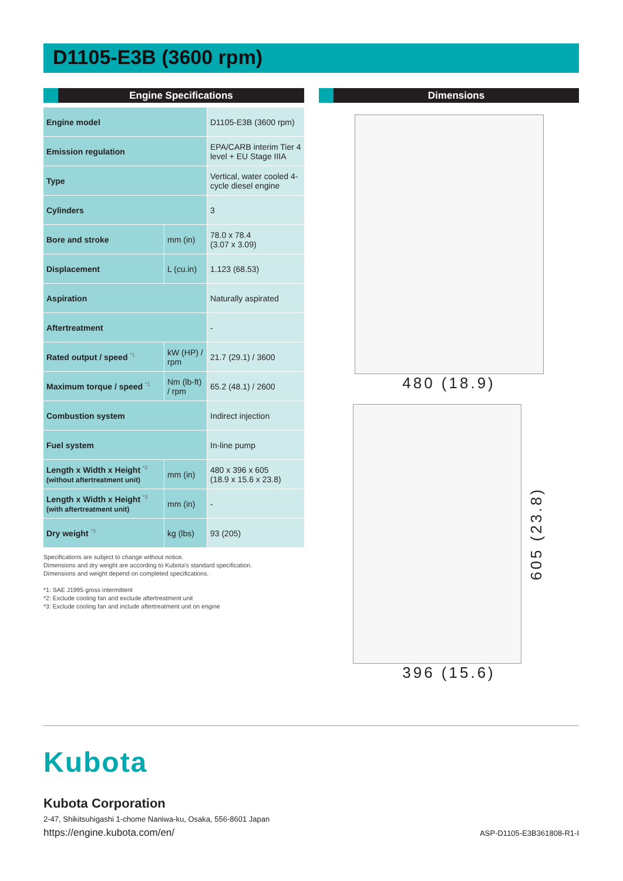D1105-E3B (3600 rpm)
Engine Specifications
| Engine model | | D1105-E3B (3600 rpm) |
| Emission regulation | | EPA/CARB interim Tier 4 level + EU Stage IIIA |
| Type | | Vertical, water cooled 4-cycle diesel engine |
| Cylinders | | 3 |
| Bore and stroke | mm (in) | 78.0 x 78.4 (3.07 x 3.09) |
| Displacement | L (cu.in) | 1.123 (68.53) |
| Aspiration | | Naturally aspirated |
| Aftertreatment | | - |
| Rated output / speed <sup>*1</sup> | kW (HP) / rpm | 21.7 (29.1) / 3600 |
| Maximum torque / speed <sup>*1</sup> | Nm (lb-ft) / rpm | 65.2 (48.1) / 2600 |
| Combustion system | | Indirect injection |
| Fuel system | | In-line pump |
| Length x Width x Height <sup>*2</sup> (without aftertreatment unit) | mm (in) | 480 x 396 x 605 (18.9 x 15.6 x 23.8) |
| Length x Width x Height <sup>*3</sup> (with aftertreatment unit) | mm (in) | - |
| Dry weight <sup>*3</sup> | kg (lbs) | 93 (205) |
Specifications are subject to change without notice.
Dimensions and dry weight are according to Kubota's standard specification.
Dimensions and weight depend on completed specifications.
*1: SAE J1995 gross intermittent
*2: Exclude cooling fan and exclude aftertreatment unit
*3: Exclude cooling fan and include aftertreatment unit on engine
Dimensions
480 (18.9)
605 (23.8)
396 (15.6)
Kubota
Kubota Corporation
2-47, Shikitsuhigashi 1-chome Naniwa-ku, Osaka, 556-8601 Japan
https://engine.kubota.com/en/ ASP-D1105-E3B361808-R1-I